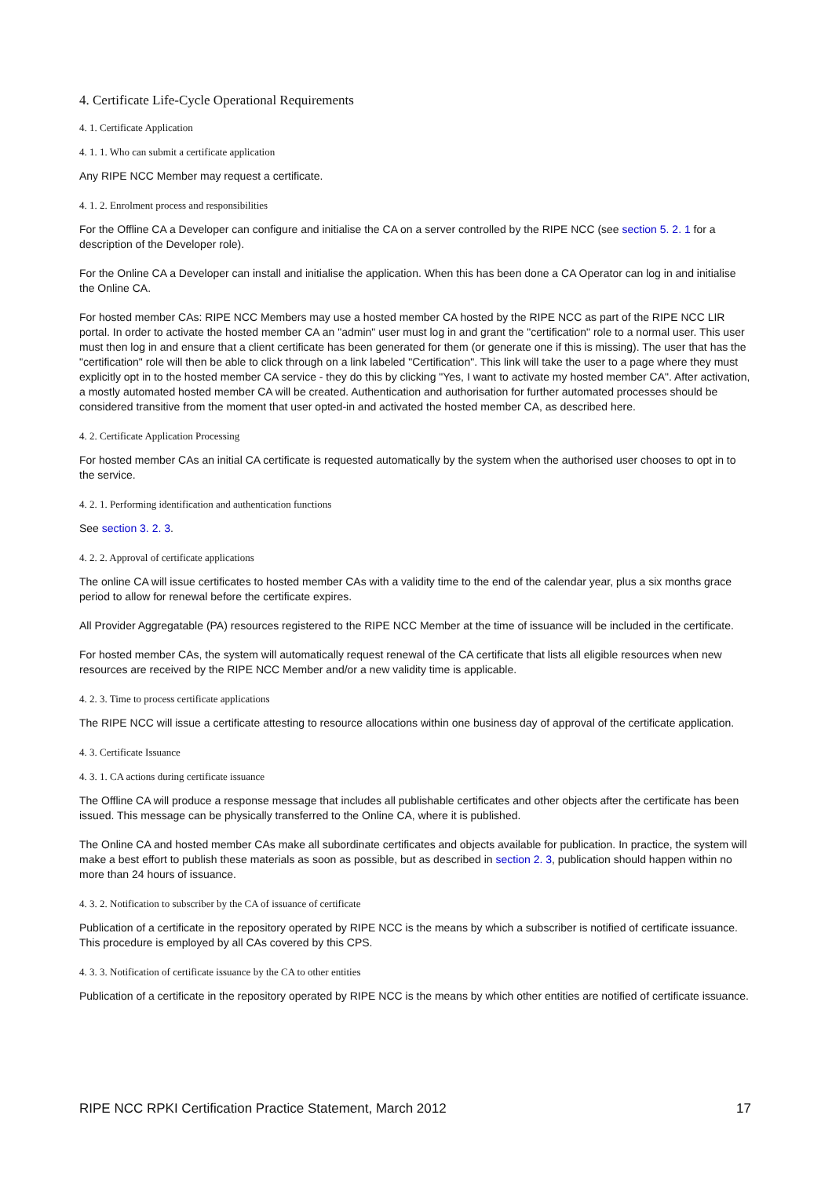4. Certificate Life-Cycle Operational Requirements
4. 1. Certificate Application
4. 1. 1. Who can submit a certificate application
Any RIPE NCC Member may request a certificate.
4. 1. 2. Enrolment process and responsibilities
For the Offline CA a Developer can configure and initialise the CA on a server controlled by the RIPE NCC (see section 5. 2. 1 for a description of the Developer role).
For the Online CA a Developer can install and initialise the application. When this has been done a CA Operator can log in and initialise the Online CA.
For hosted member CAs: RIPE NCC Members may use a hosted member CA hosted by the RIPE NCC as part of the RIPE NCC LIR portal. In order to activate the hosted member CA an "admin" user must log in and grant the "certification" role to a normal user. This user must then log in and ensure that a client certificate has been generated for them (or generate one if this is missing). The user that has the "certification" role will then be able to click through on a link labeled "Certification". This link will take the user to a page where they must explicitly opt in to the hosted member CA service - they do this by clicking "Yes, I want to activate my hosted member CA". After activation, a mostly automated hosted member CA will be created. Authentication and authorisation for further automated processes should be considered transitive from the moment that user opted-in and activated the hosted member CA, as described here.
4. 2. Certificate Application Processing
For hosted member CAs an initial CA certificate is requested automatically by the system when the authorised user chooses to opt in to the service.
4. 2. 1. Performing identification and authentication functions
See section 3. 2. 3.
4. 2. 2. Approval of certificate applications
The online CA will issue certificates to hosted member CAs with a validity time to the end of the calendar year, plus a six months grace period to allow for renewal before the certificate expires.
All Provider Aggregatable (PA) resources registered to the RIPE NCC Member at the time of issuance will be included in the certificate.
For hosted member CAs, the system will automatically request renewal of the CA certificate that lists all eligible resources when new resources are received by the RIPE NCC Member and/or a new validity time is applicable.
4. 2. 3. Time to process certificate applications
The RIPE NCC will issue a certificate attesting to resource allocations within one business day of approval of the certificate application.
4. 3. Certificate Issuance
4. 3. 1. CA actions during certificate issuance
The Offline CA will produce a response message that includes all publishable certificates and other objects after the certificate has been issued. This message can be physically transferred to the Online CA, where it is published.
The Online CA and hosted member CAs make all subordinate certificates and objects available for publication. In practice, the system will make a best effort to publish these materials as soon as possible, but as described in section 2. 3, publication should happen within no more than 24 hours of issuance.
4. 3. 2. Notification to subscriber by the CA of issuance of certificate
Publication of a certificate in the repository operated by RIPE NCC is the means by which a subscriber is notified of certificate issuance. This procedure is employed by all CAs covered by this CPS.
4. 3. 3. Notification of certificate issuance by the CA to other entities
Publication of a certificate in the repository operated by RIPE NCC is the means by which other entities are notified of certificate issuance.
RIPE NCC RPKI Certification Practice Statement, March 2012 17